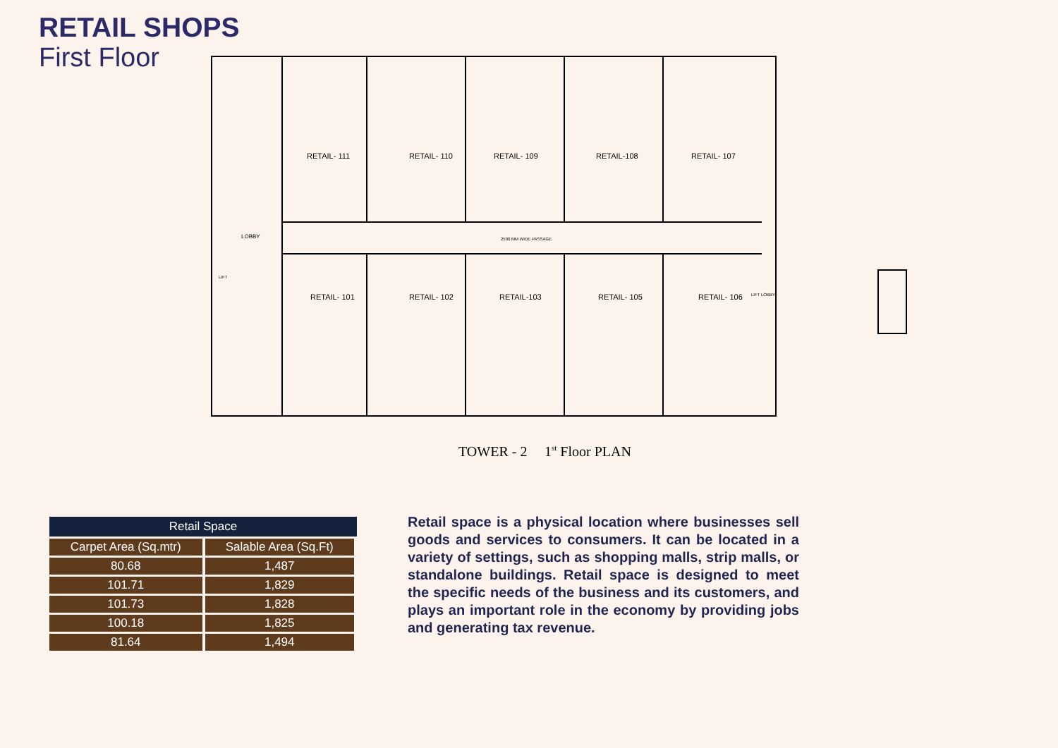RETAIL SHOPS
First Floor
RETAIL- 111
RETAIL- 110
RETAIL- 109
RETAIL-108
RETAIL- 107
RETAIL- 101
RETAIL- 102
RETAIL-103
RETAIL- 105
RETAIL- 106
LOBBY
2500 MM WIDE PASSAGE
LIFT
LIFT LOBBY
TOWER - 2
1st Floor PLAN
| Retail Space | |
| --- | --- |
| Carpet Area (Sq.mtr) | Salable Area (Sq.Ft) |
| 80.68 | 1,487 |
| 101.71 | 1,829 |
| 101.73 | 1,828 |
| 100.18 | 1,825 |
| 81.64 | 1,494 |
Retail space is a physical location where businesses sell goods and services to consumers. It can be located in a variety of settings, such as shopping malls, strip malls, or standalone buildings. Retail space is designed to meet the specific needs of the business and its customers, and plays an important role in the economy by providing jobs and generating tax revenue.